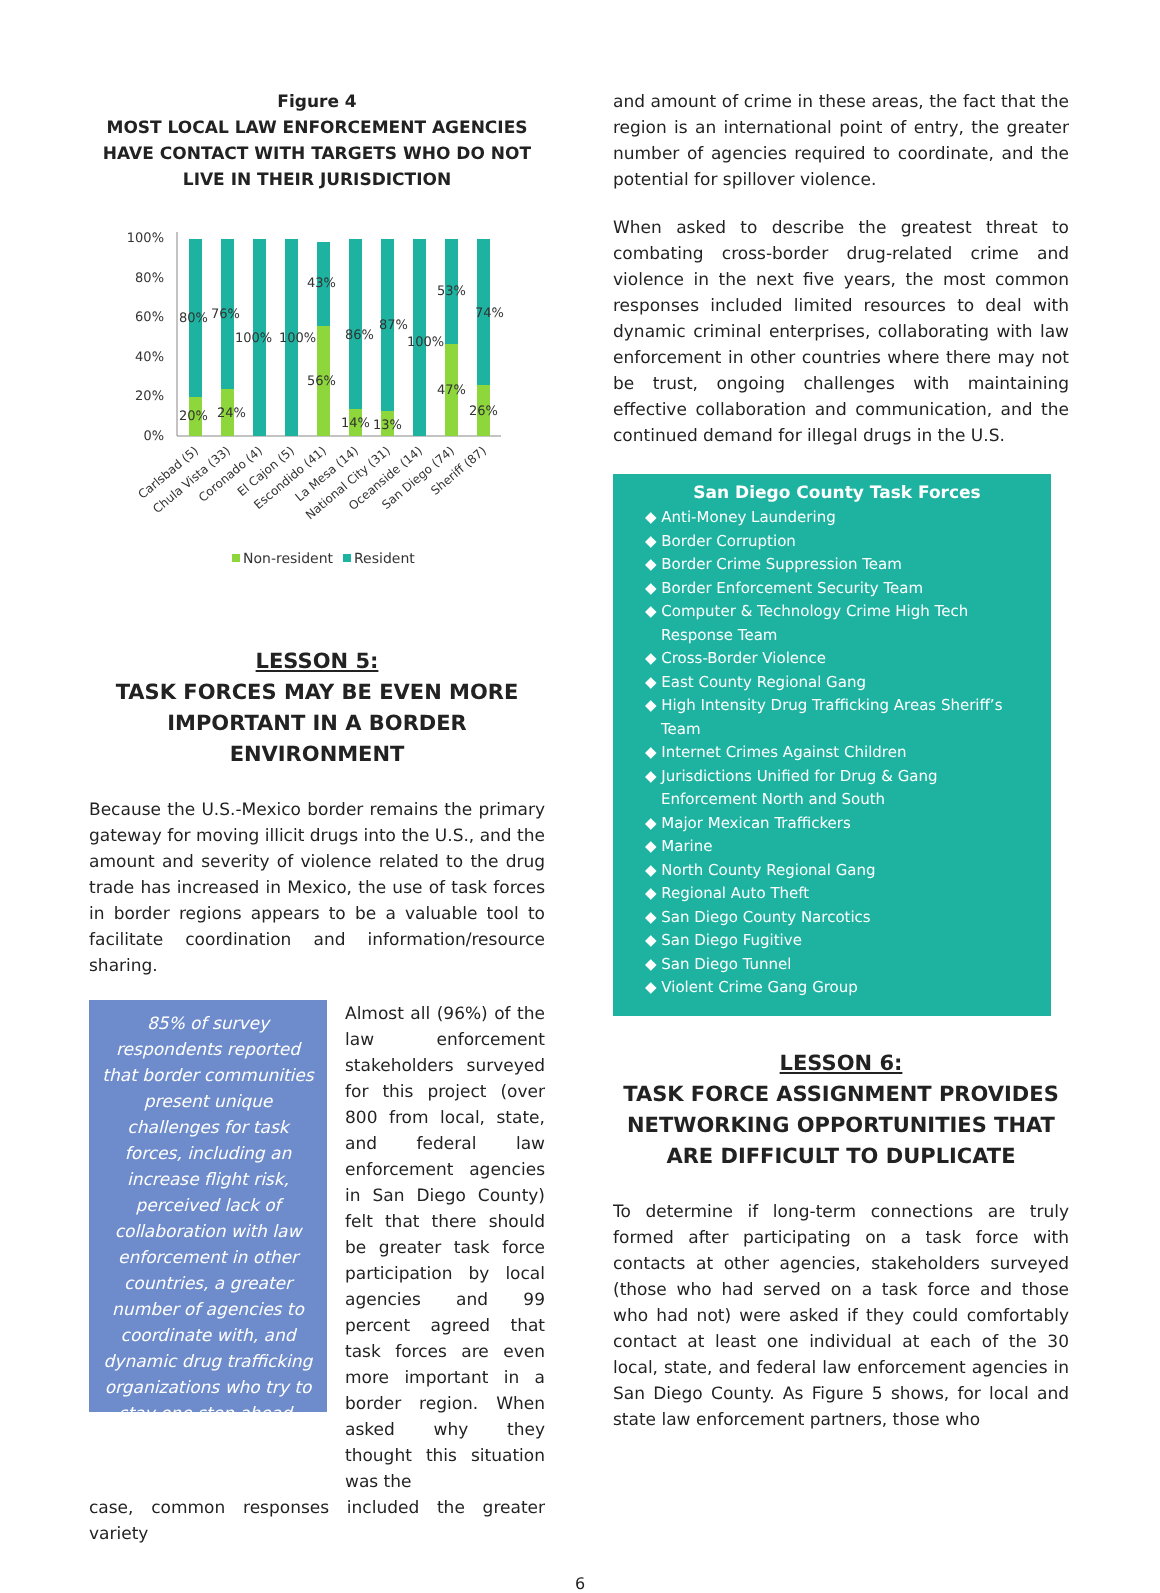Figure 4
MOST LOCAL LAW ENFORCEMENT AGENCIES HAVE CONTACT WITH TARGETS WHO DO NOT LIVE IN THEIR JURISDICTION
100%
80%
60%
40%
20%
0%
80%
76%
100%
100%
43%
86%
87%
100%
53%
74%
20%
24%
56%
14%
13%
47%
26%
Carlsbad (5)
Chula Vista (33)
Coronado (4)
El Cajon (5)
Escondido (41)
La Mesa (14)
National City (31)
Oceanside (14)
San Diego (74)
Sheriff (87)
Non-resident
Resident
LESSON 5:
TASK FORCES MAY BE EVEN MORE IMPORTANT IN A BORDER ENVIRONMENT
Because the U.S.-Mexico border remains the primary gateway for moving illicit drugs into the U.S., and the amount and severity of violence related to the drug trade has increased in Mexico, the use of task forces in border regions appears to be a valuable tool to facilitate coordination and information/resource sharing.
85% of survey respondents reported that border communities present unique challenges for task forces, including an increase flight risk, perceived lack of collaboration with law enforcement in other countries, a greater number of agencies to coordinate with, and dynamic drug trafficking organizations who try to stay one step ahead.
Almost all (96%) of the law enforcement stakeholders surveyed for this project (over 800 from local, state, and federal law enforcement agencies in San Diego County) felt that there should be greater task force participation by local agencies and 99 percent agreed that task forces are even more important in a border region. When asked why they thought this situation was the
case, common responses included the greater variety
and amount of crime in these areas, the fact that the region is an international point of entry, the greater number of agencies required to coordinate, and the potential for spillover violence.
When asked to describe the greatest threat to combating cross-border drug-related crime and violence in the next five years, the most common responses included limited resources to deal with dynamic criminal enterprises, collaborating with law enforcement in other countries where there may not be trust, ongoing challenges with maintaining effective collaboration and communication, and the continued demand for illegal drugs in the U.S.
San Diego County Task Forces
◆ Anti-Money Laundering
◆ Border Corruption
◆ Border Crime Suppression Team
◆ Border Enforcement Security Team
◆ Computer & Technology Crime High Tech Response Team
◆ Cross-Border Violence
◆ East County Regional Gang
◆ High Intensity Drug Trafficking Areas Sheriff’s Team
◆ Internet Crimes Against Children
◆ Jurisdictions Unified for Drug & Gang Enforcement North and South
◆ Major Mexican Traffickers
◆ Marine
◆ North County Regional Gang
◆ Regional Auto Theft
◆ San Diego County Narcotics
◆ San Diego Fugitive
◆ San Diego Tunnel
◆ Violent Crime Gang Group
LESSON 6:
TASK FORCE ASSIGNMENT PROVIDES NETWORKING OPPORTUNITIES THAT ARE DIFFICULT TO DUPLICATE
To determine if long-term connections are truly formed after participating on a task force with contacts at other agencies, stakeholders surveyed (those who had served on a task force and those who had not) were asked if they could comfortably contact at least one individual at each of the 30 local, state, and federal law enforcement agencies in San Diego County. As Figure 5 shows, for local and state law enforcement partners, those who
6